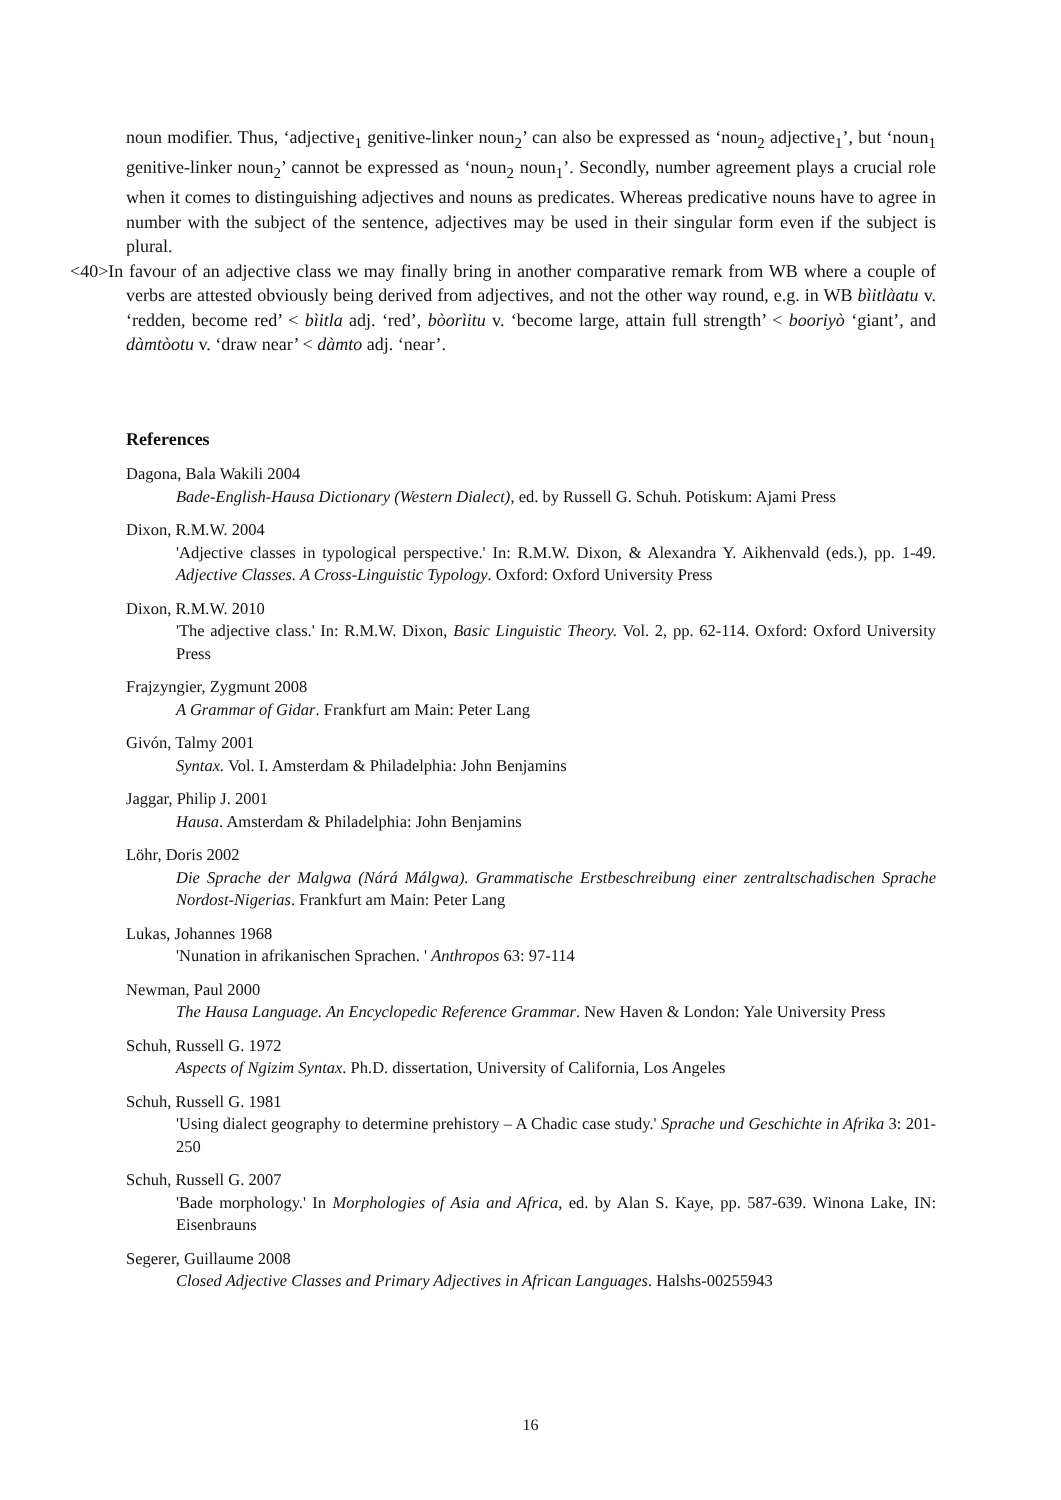noun modifier. Thus, ‘adjective<sub>1</sub> genitive-linker noun<sub>2</sub>’ can also be expressed as ‘noun<sub>2</sub> adjective<sub>1</sub>’, but ‘noun<sub>1</sub> genitive-linker noun<sub>2</sub>’ cannot be expressed as ‘noun<sub>2</sub> noun<sub>1</sub>’. Secondly, number agreement plays a crucial role when it comes to distinguishing adjectives and nouns as predicates. Whereas predicative nouns have to agree in number with the subject of the sentence, adjectives may be used in their singular form even if the subject is plural.
<40>In favour of an adjective class we may finally bring in another comparative remark from WB where a couple of verbs are attested obviously being derived from adjectives, and not the other way round, e.g. in WB bìitlàatu v. ‘redden, become red’ < bìitla adj. ‘red’, bòorìitu v. ‘become large, attain full strength’ < booriyò ‘giant’, and dàmtòotu v. ‘draw near’ < dàmto adj. ‘near’.
References
Dagona, Bala Wakili 2004
Bade-English-Hausa Dictionary (Western Dialect), ed. by Russell G. Schuh. Potiskum: Ajami Press
Dixon, R.M.W. 2004
'Adjective classes in typological perspective.' In: R.M.W. Dixon, & Alexandra Y. Aikhenvald (eds.), pp. 1-49. Adjective Classes. A Cross-Linguistic Typology. Oxford: Oxford University Press
Dixon, R.M.W. 2010
'The adjective class.' In: R.M.W. Dixon, Basic Linguistic Theory. Vol. 2, pp. 62-114. Oxford: Oxford University Press
Frajzyngier, Zygmunt 2008
A Grammar of Gidar. Frankfurt am Main: Peter Lang
Givón, Talmy 2001
Syntax. Vol. I. Amsterdam & Philadelphia: John Benjamins
Jaggar, Philip J. 2001
Hausa. Amsterdam & Philadelphia: John Benjamins
Löhr, Doris 2002
Die Sprache der Malgwa (Nárá Málgwa). Grammatische Erstbeschreibung einer zentraltschadischen Sprache Nordost-Nigerias. Frankfurt am Main: Peter Lang
Lukas, Johannes 1968
'Nunation in afrikanischen Sprachen. ' Anthropos 63: 97-114
Newman, Paul 2000
The Hausa Language. An Encyclopedic Reference Grammar. New Haven & London: Yale University Press
Schuh, Russell G. 1972
Aspects of Ngizim Syntax. Ph.D. dissertation, University of California, Los Angeles
Schuh, Russell G. 1981
'Using dialect geography to determine prehistory – A Chadic case study.' Sprache und Geschichte in Afrika 3: 201-250
Schuh, Russell G. 2007
'Bade morphology.' In Morphologies of Asia and Africa, ed. by Alan S. Kaye, pp. 587-639. Winona Lake, IN: Eisenbrauns
Segerer, Guillaume 2008
Closed Adjective Classes and Primary Adjectives in African Languages. Halshs-00255943
16